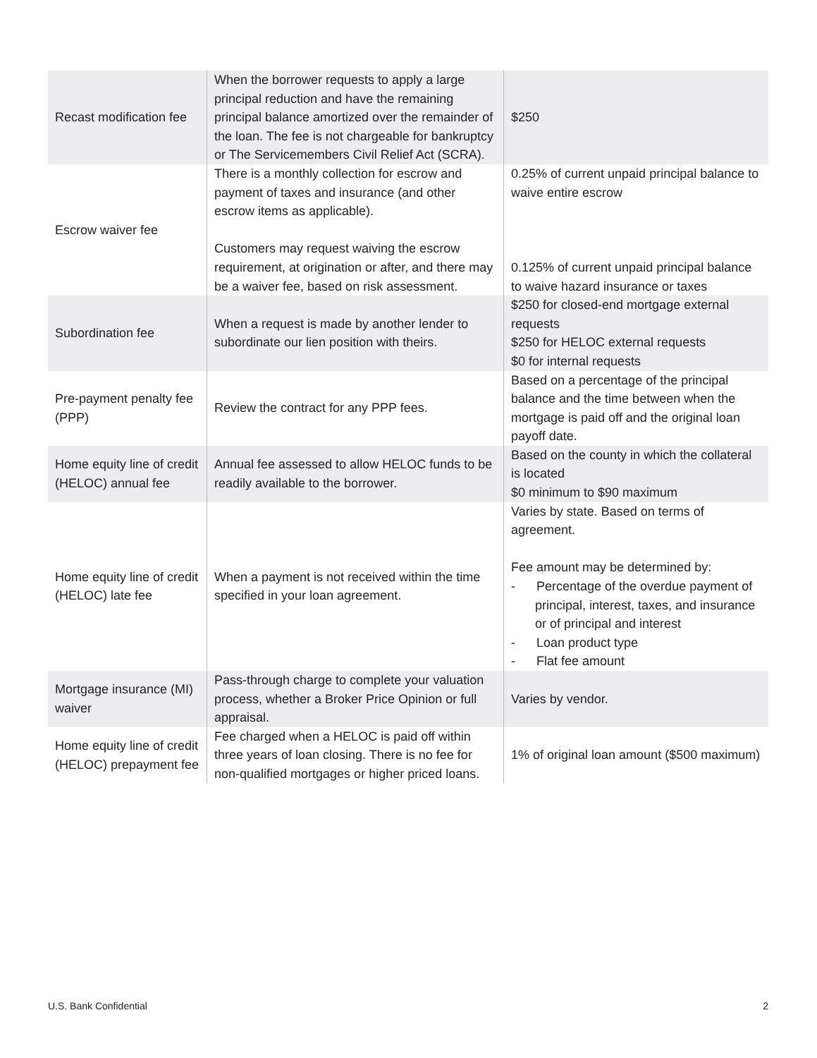| Recast modification fee | When the borrower requests to apply a large principal reduction and have the remaining principal balance amortized over the remainder of the loan. The fee is not chargeable for bankruptcy or The Servicemembers Civil Relief Act (SCRA). | $250 |
| Escrow waiver fee | There is a monthly collection for escrow and payment of taxes and insurance (and other escrow items as applicable). Customers may request waiving the escrow requirement, at origination or after, and there may be a waiver fee, based on risk assessment. | 0.25% of current unpaid principal balance to waive entire escrow 0.125% of current unpaid principal balance to waive hazard insurance or taxes |
| Subordination fee | When a request is made by another lender to subordinate our lien position with theirs. | $250 for closed-end mortgage external requests $250 for HELOC external requests $0 for internal requests |
| Pre-payment penalty fee (PPP) | Review the contract for any PPP fees. | Based on a percentage of the principal balance and the time between when the mortgage is paid off and the original loan payoff date. |
| Home equity line of credit (HELOC) annual fee | Annual fee assessed to allow HELOC funds to be readily available to the borrower. | Based on the county in which the collateral is located $0 minimum to $90 maximum |
| Home equity line of credit (HELOC) late fee | When a payment is not received within the time specified in your loan agreement. | Varies by state. Based on terms of agreement. Fee amount may be determined by: - Percentage of the overdue payment of principal, interest, taxes, and insurance or of principal and interest - Loan product type - Flat fee amount |
| Mortgage insurance (MI) waiver | Pass-through charge to complete your valuation process, whether a Broker Price Opinion or full appraisal. | Varies by vendor. |
| Home equity line of credit (HELOC) prepayment fee | Fee charged when a HELOC is paid off within three years of loan closing. There is no fee for non-qualified mortgages or higher priced loans. | 1% of original loan amount ($500 maximum) |
U.S. Bank Confidential 2